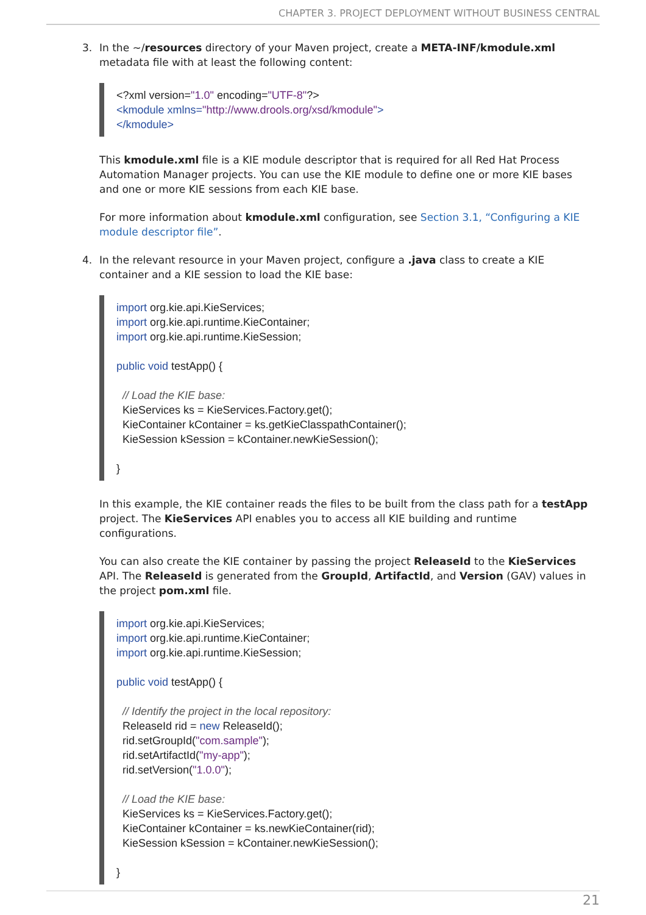CHAPTER 3. PROJECT DEPLOYMENT WITHOUT BUSINESS CENTRAL
3. In the ~/resources directory of your Maven project, create a META-INF/kmodule.xml metadata file with at least the following content:
<?xml version="1.0" encoding="UTF-8"?> <kmodule xmlns="http://www.drools.org/xsd/kmodule"> </kmodule>
This kmodule.xml file is a KIE module descriptor that is required for all Red Hat Process Automation Manager projects. You can use the KIE module to define one or more KIE bases and one or more KIE sessions from each KIE base.
For more information about kmodule.xml configuration, see Section 3.1, “Configuring a KIE module descriptor file”.
4. In the relevant resource in your Maven project, configure a .java class to create a KIE container and a KIE session to load the KIE base:
import org.kie.api.KieServices; import org.kie.api.runtime.KieContainer; import org.kie.api.runtime.KieSession; public void testApp() { // Load the KIE base: KieServices ks = KieServices.Factory.get(); KieContainer kContainer = ks.getKieClasspathContainer(); KieSession kSession = kContainer.newKieSession(); }
In this example, the KIE container reads the files to be built from the class path for a testApp project. The KieServices API enables you to access all KIE building and runtime configurations.
You can also create the KIE container by passing the project ReleaseId to the KieServices API. The ReleaseId is generated from the GroupId, ArtifactId, and Version (GAV) values in the project pom.xml file.
import org.kie.api.KieServices; import org.kie.api.runtime.KieContainer; import org.kie.api.runtime.KieSession; public void testApp() { // Identify the project in the local repository: ReleaseId rid = new ReleaseId(); rid.setGroupId("com.sample"); rid.setArtifactId("my-app"); rid.setVersion("1.0.0"); // Load the KIE base: KieServices ks = KieServices.Factory.get(); KieContainer kContainer = ks.newKieContainer(rid); KieSession kSession = kContainer.newKieSession(); }
21